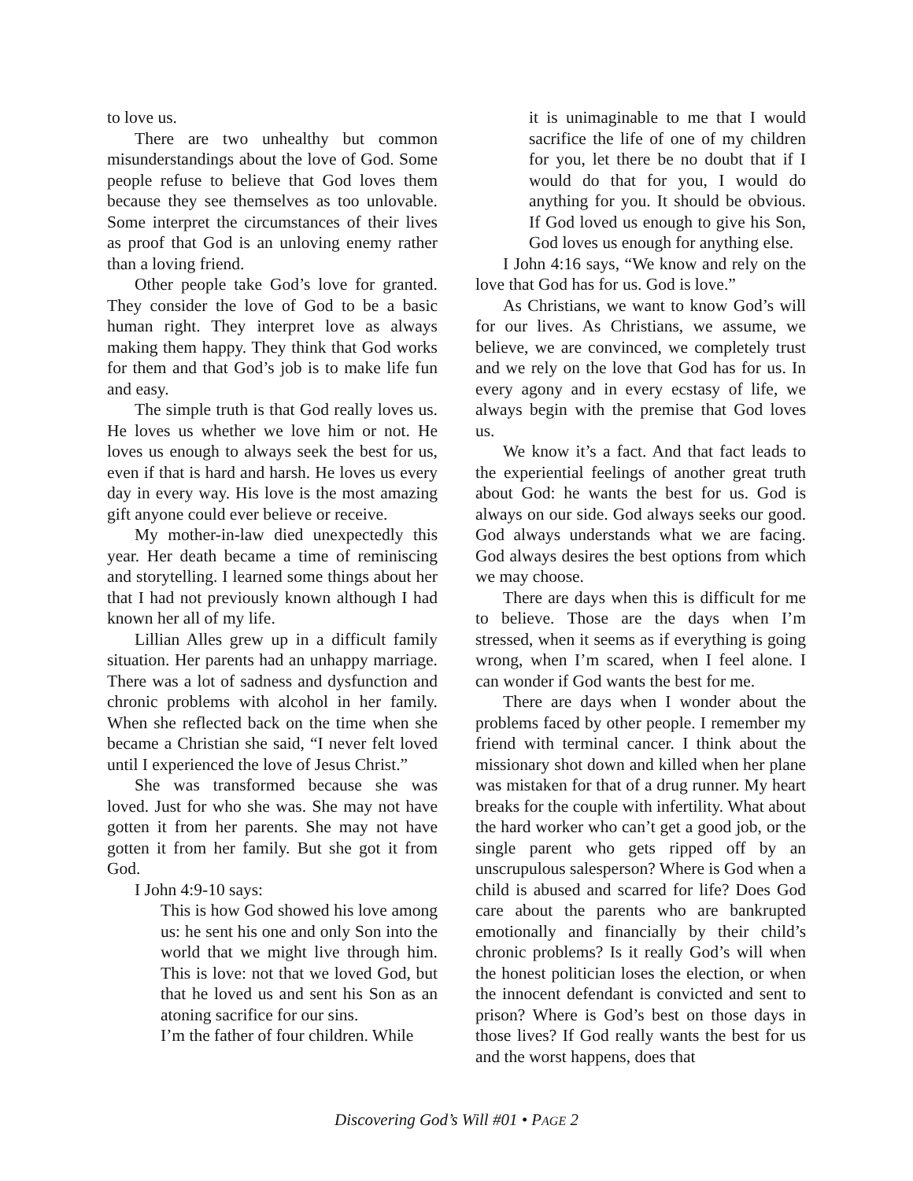to love us.
There are two unhealthy but common misunderstandings about the love of God. Some people refuse to believe that God loves them because they see themselves as too unlovable. Some interpret the circumstances of their lives as proof that God is an unloving enemy rather than a loving friend.
Other people take God’s love for granted. They consider the love of God to be a basic human right. They interpret love as always making them happy. They think that God works for them and that God’s job is to make life fun and easy.
The simple truth is that God really loves us. He loves us whether we love him or not. He loves us enough to always seek the best for us, even if that is hard and harsh. He loves us every day in every way. His love is the most amazing gift anyone could ever believe or receive.
My mother-in-law died unexpectedly this year. Her death became a time of reminiscing and storytelling. I learned some things about her that I had not previously known although I had known her all of my life.
Lillian Alles grew up in a difficult family situation. Her parents had an unhappy marriage. There was a lot of sadness and dysfunction and chronic problems with alcohol in her family. When she reflected back on the time when she became a Christian she said, “I never felt loved until I experienced the love of Jesus Christ.”
She was transformed because she was loved. Just for who she was. She may not have gotten it from her parents. She may not have gotten it from her family. But she got it from God.
I John 4:9-10 says:
This is how God showed his love among us: he sent his one and only Son into the world that we might live through him. This is love: not that we loved God, but that he loved us and sent his Son as an atoning sacrifice for our sins.
I’m the father of four children. While
it is unimaginable to me that I would sacrifice the life of one of my children for you, let there be no doubt that if I would do that for you, I would do anything for you. It should be obvious. If God loved us enough to give his Son, God loves us enough for anything else.
I John 4:16 says, “We know and rely on the love that God has for us. God is love.”
As Christians, we want to know God’s will for our lives. As Christians, we assume, we believe, we are convinced, we completely trust and we rely on the love that God has for us. In every agony and in every ecstasy of life, we always begin with the premise that God loves us.
We know it’s a fact. And that fact leads to the experiential feelings of another great truth about God: he wants the best for us. God is always on our side. God always seeks our good. God always understands what we are facing. God always desires the best options from which we may choose.
There are days when this is difficult for me to believe. Those are the days when I’m stressed, when it seems as if everything is going wrong, when I’m scared, when I feel alone. I can wonder if God wants the best for me.
There are days when I wonder about the problems faced by other people. I remember my friend with terminal cancer. I think about the missionary shot down and killed when her plane was mistaken for that of a drug runner. My heart breaks for the couple with infertility. What about the hard worker who can’t get a good job, or the single parent who gets ripped off by an unscrupulous salesperson? Where is God when a child is abused and scarred for life? Does God care about the parents who are bankrupted emotionally and financially by their child’s chronic problems? Is it really God’s will when the honest politician loses the election, or when the innocent defendant is convicted and sent to prison? Where is God’s best on those days in those lives? If God really wants the best for us and the worst happens, does that
Discovering God’s Will #01 • PAGE 2